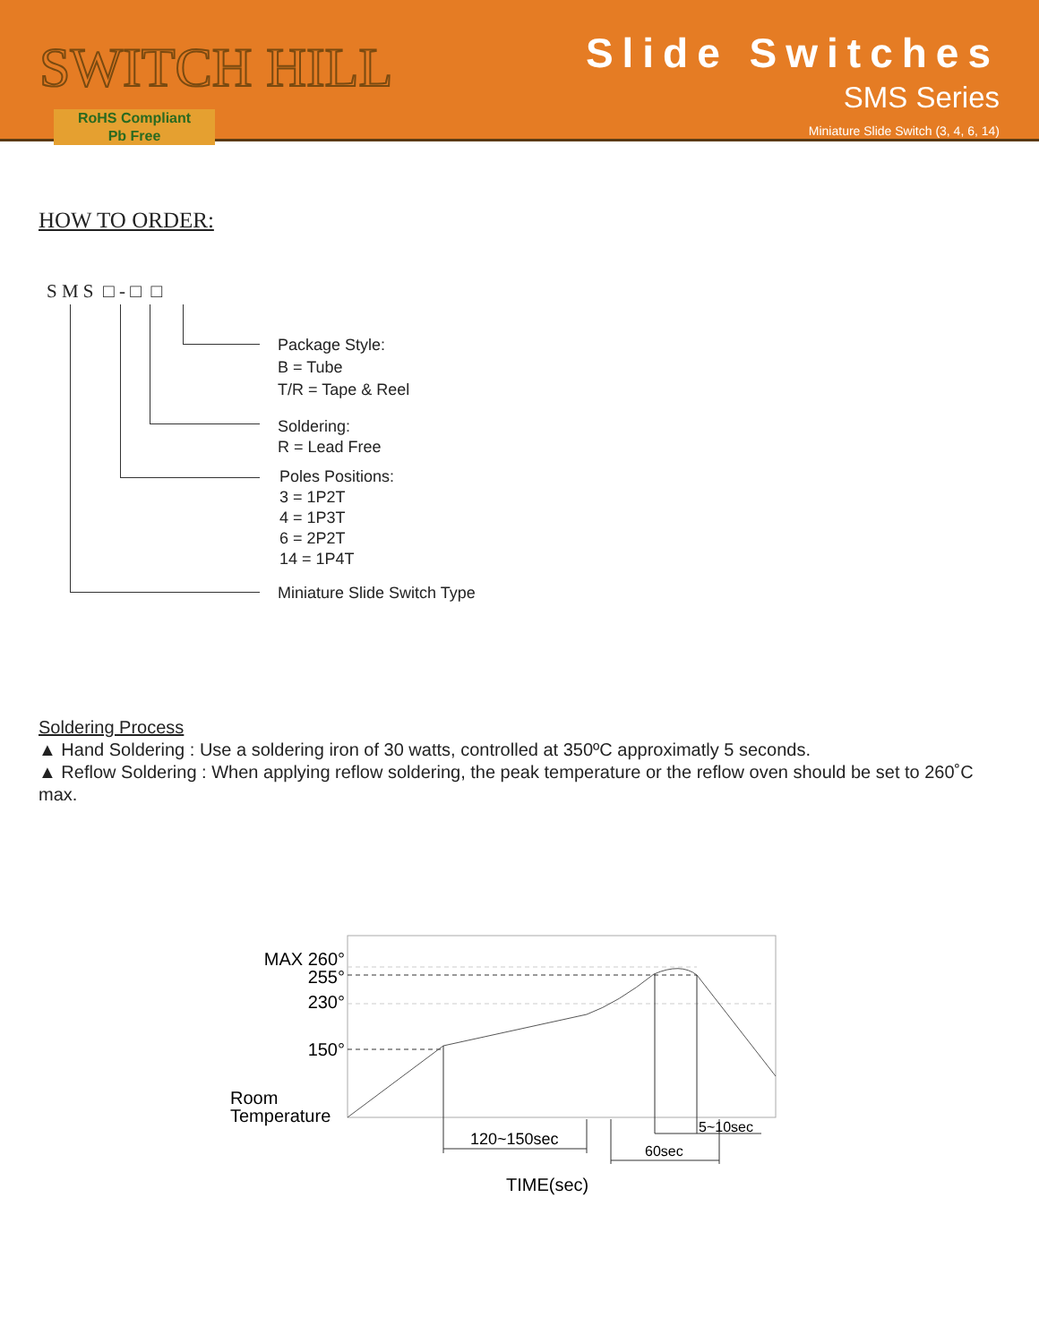SWITCH HILL
RoHS Compliant
Pb Free
Slide Switches
SMS Series
Miniature Slide Switch (3, 4, 6, 14)
HOW TO ORDER:
S M S □ - □ □
Package Style:
B = Tube
T/R = Tape & Reel
Soldering:
R = Lead Free
Poles Positions:
3 = 1P2T
4 = 1P3T
6 = 2P2T
14 = 1P4T
Miniature Slide Switch Type
Soldering Process
▲ Hand Soldering : Use a soldering iron of 30 watts, controlled at 350ºC approximatly 5 seconds.
▲ Reflow Soldering : When applying reflow soldering, the peak temperature or the reflow oven should be set to 260˚C max.
MAX 260°
255°
230°
150°
Room
Temperature
120~150sec
60sec
5~10sec
TIME(sec)